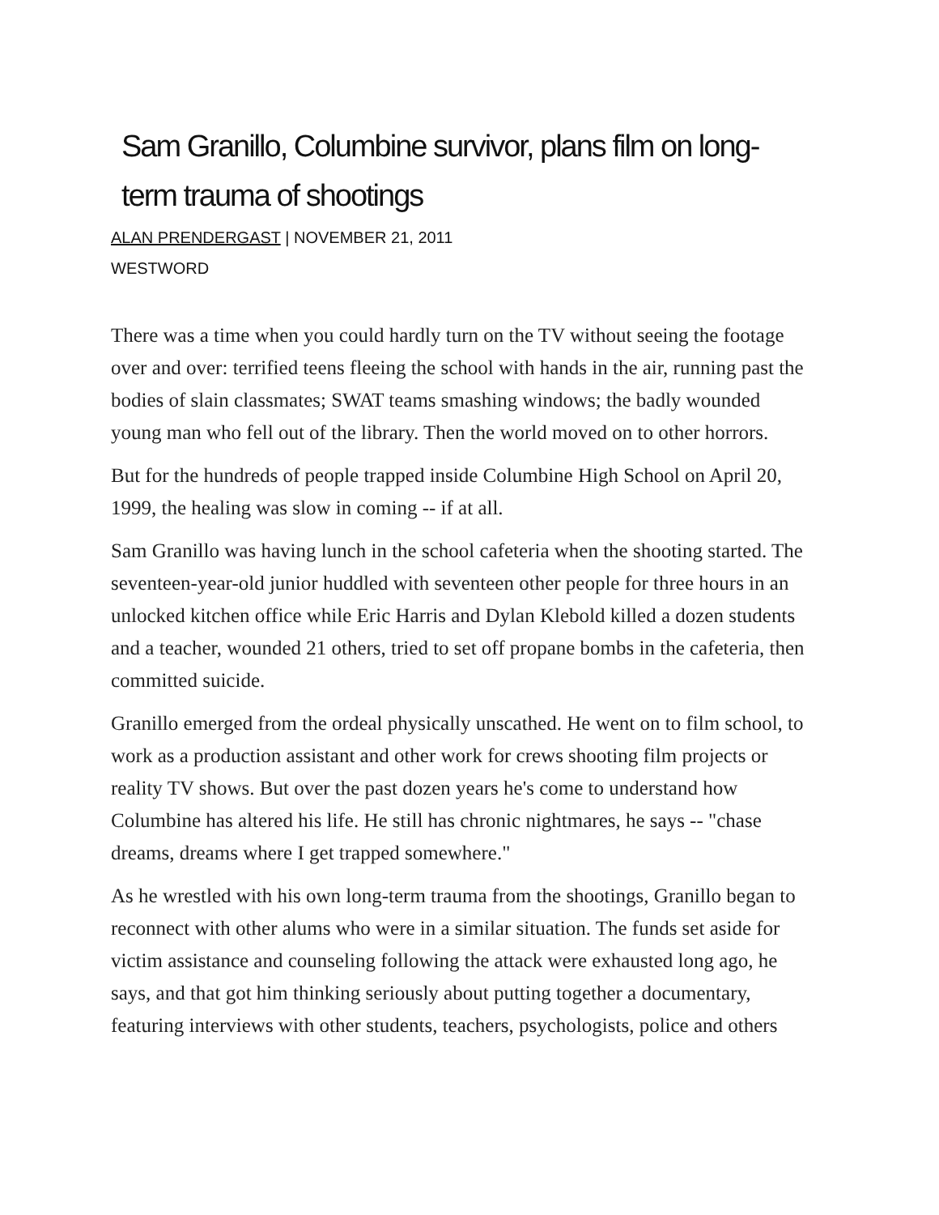Sam Granillo, Columbine survivor, plans film on long-term trauma of shootings
ALAN PRENDERGAST | NOVEMBER 21, 2011
WESTWORD
There was a time when you could hardly turn on the TV without seeing the footage over and over: terrified teens fleeing the school with hands in the air, running past the bodies of slain classmates; SWAT teams smashing windows; the badly wounded young man who fell out of the library. Then the world moved on to other horrors.
But for the hundreds of people trapped inside Columbine High School on April 20, 1999, the healing was slow in coming -- if at all.
Sam Granillo was having lunch in the school cafeteria when the shooting started. The seventeen-year-old junior huddled with seventeen other people for three hours in an unlocked kitchen office while Eric Harris and Dylan Klebold killed a dozen students and a teacher, wounded 21 others, tried to set off propane bombs in the cafeteria, then committed suicide.
Granillo emerged from the ordeal physically unscathed. He went on to film school, to work as a production assistant and other work for crews shooting film projects or reality TV shows. But over the past dozen years he's come to understand how Columbine has altered his life. He still has chronic nightmares, he says -- "chase dreams, dreams where I get trapped somewhere."
As he wrestled with his own long-term trauma from the shootings, Granillo began to reconnect with other alums who were in a similar situation. The funds set aside for victim assistance and counseling following the attack were exhausted long ago, he says, and that got him thinking seriously about putting together a documentary, featuring interviews with other students, teachers, psychologists, police and others